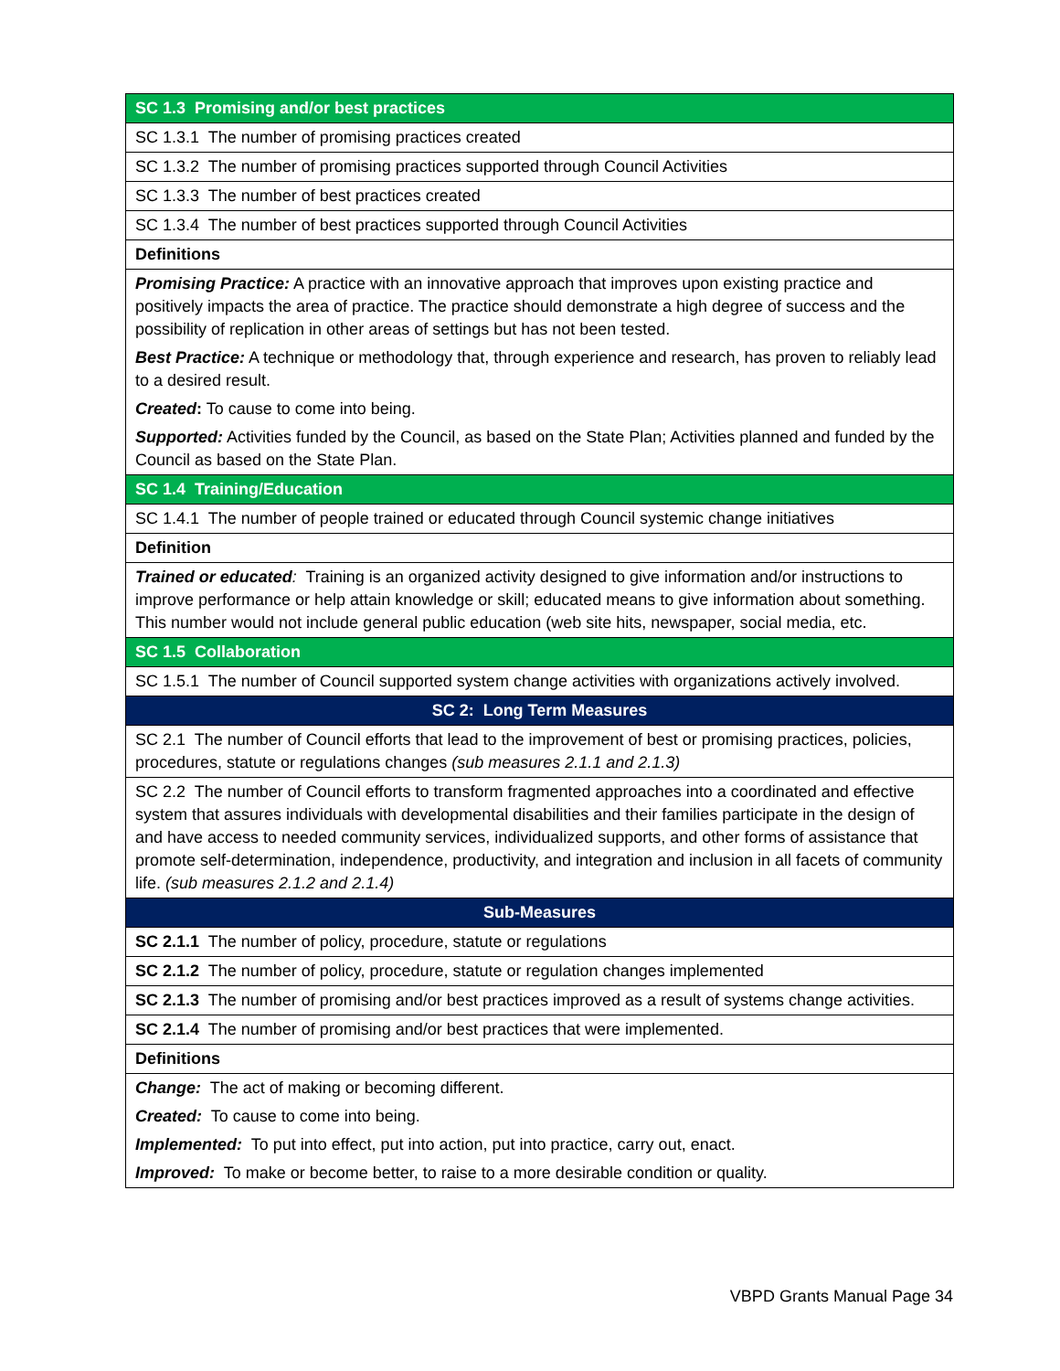| SC 1.3 Promising and/or best practices |
| --- |
| SC 1.3.1 The number of promising practices created |
| SC 1.3.2 The number of promising practices supported through Council Activities |
| SC 1.3.3 The number of best practices created |
| SC 1.3.4 The number of best practices supported through Council Activities |
| Definitions |
| Promising Practice: A practice with an innovative approach that improves upon existing practice and positively impacts the area of practice. The practice should demonstrate a high degree of success and the possibility of replication in other areas of settings but has not been tested. Best Practice: A technique or methodology that, through experience and research, has proven to reliably lead to a desired result. Created : To cause to come into being. Supported: Activities funded by the Council, as based on the State Plan; Activities planned and funded by the Council as based on the State Plan. |
| SC 1.4 Training/Education |
| SC 1.4.1 The number of people trained or educated through Council systemic change initiatives |
| Definition |
| Trained or educated : Training is an organized activity designed to give information and/or instructions to improve performance or help attain knowledge or skill; educated means to give information about something. This number would not include general public education (web site hits, newspaper, social media, etc. |
| SC 1.5 Collaboration |
| SC 1.5.1 The number of Council supported system change activities with organizations actively involved. |
| SC 2: Long Term Measures |
| SC 2.1 The number of Council efforts that lead to the improvement of best or promising practices, policies, procedures, statute or regulations changes (sub measures 2.1.1 and 2.1.3) |
| SC 2.2 The number of Council efforts to transform fragmented approaches into a coordinated and effective system that assures individuals with developmental disabilities and their families participate in the design of and have access to needed community services, individualized supports, and other forms of assistance that promote self-determination, independence, productivity, and integration and inclusion in all facets of community life. (sub measures 2.1.2 and 2.1.4) |
| Sub-Measures |
| SC 2.1.1 The number of policy, procedure, statute or regulations |
| SC 2.1.2 The number of policy, procedure, statute or regulation changes implemented |
| SC 2.1.3 The number of promising and/or best practices improved as a result of systems change activities. |
| SC 2.1.4 The number of promising and/or best practices that were implemented. |
| Definitions |
| Change: The act of making or becoming different. Created: To cause to come into being. Implemented: To put into effect, put into action, put into practice, carry out, enact. Improved: To make or become better, to raise to a more desirable condition or quality. |
VBPD Grants Manual Page 34